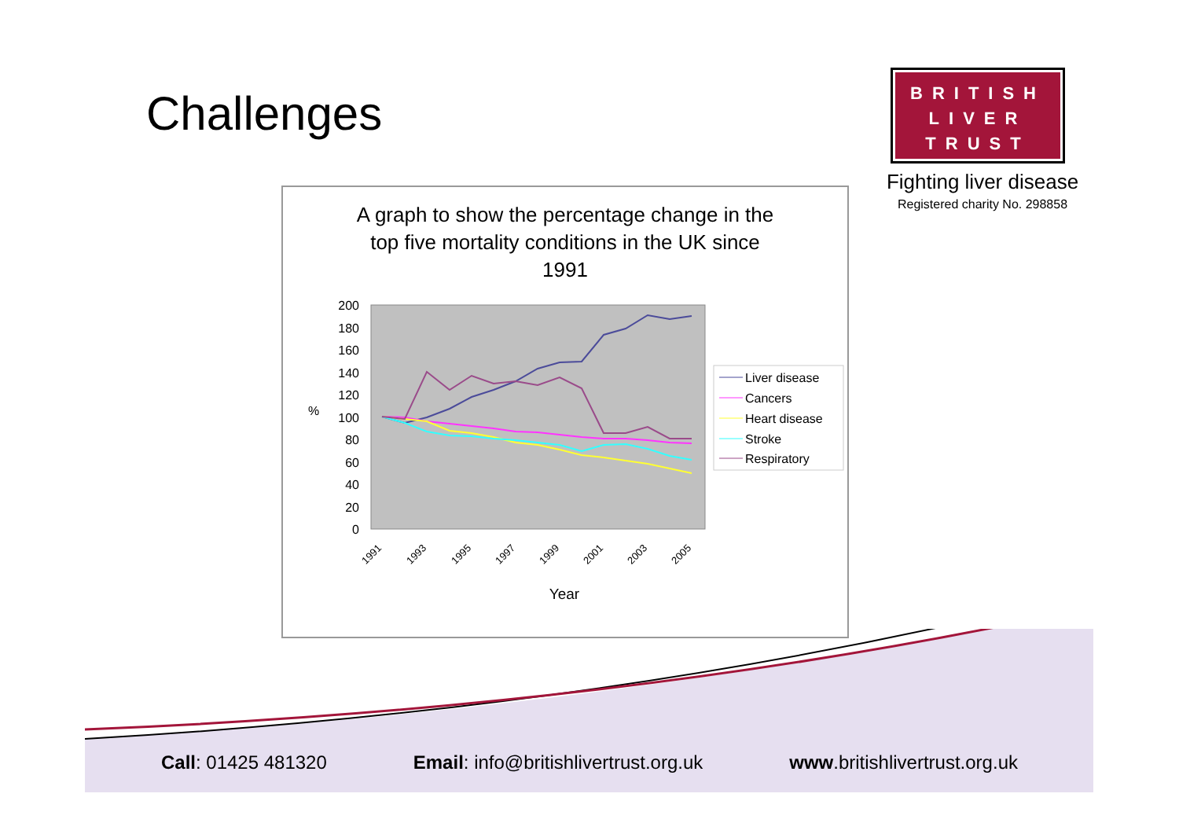Challenges
BRITISH
LIVER
TRUST
Fighting liver disease
Registered charity No. 298858
A graph to show the percentage change in the
top five mortality conditions in the UK since
1991
200
180
160
140
120
100
80
60
40
20
0
%
Liver disease
Cancers
Heart disease
Stroke
Respiratory
1991
1993
1995
1997
1999
2001
2003
2005
Year
Call: 01425 481320 Email: info@britishlivertrust.org.uk www.britishlivertrust.org.uk